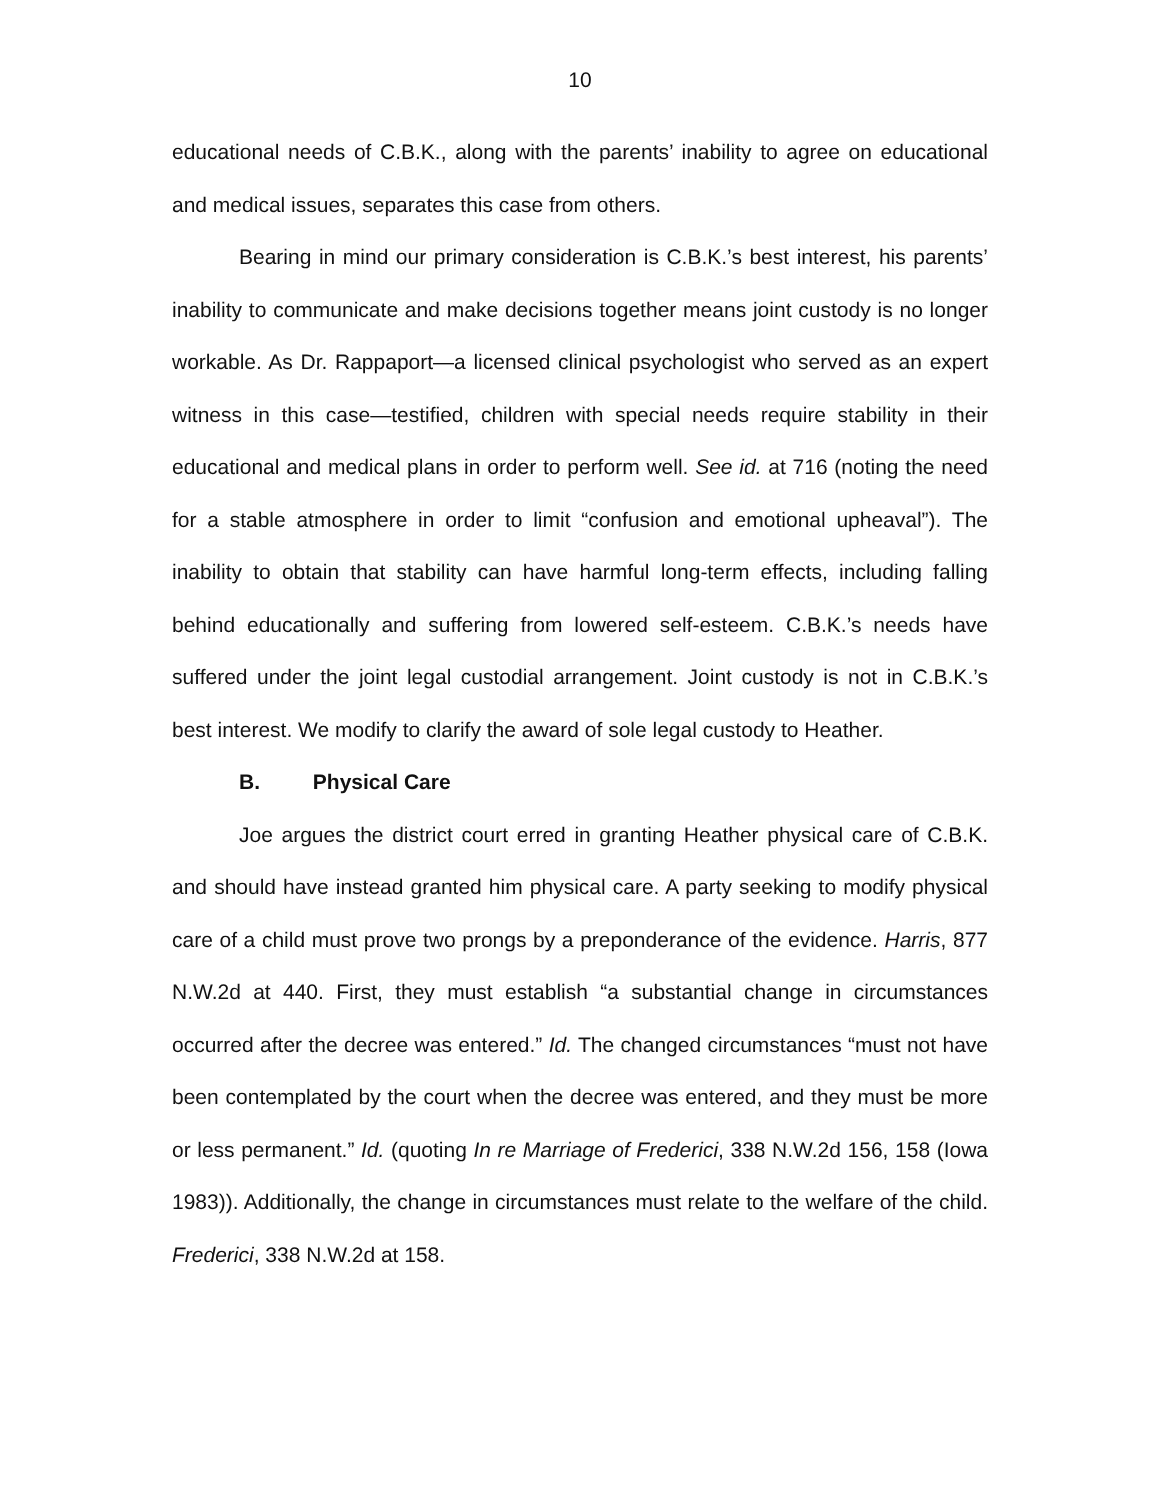10
educational needs of C.B.K., along with the parents’ inability to agree on educational and medical issues, separates this case from others.
Bearing in mind our primary consideration is C.B.K.’s best interest, his parents’ inability to communicate and make decisions together means joint custody is no longer workable. As Dr. Rappaport—a licensed clinical psychologist who served as an expert witness in this case—testified, children with special needs require stability in their educational and medical plans in order to perform well. See id. at 716 (noting the need for a stable atmosphere in order to limit “confusion and emotional upheaval”). The inability to obtain that stability can have harmful long-term effects, including falling behind educationally and suffering from lowered self-esteem. C.B.K.’s needs have suffered under the joint legal custodial arrangement. Joint custody is not in C.B.K.’s best interest. We modify to clarify the award of sole legal custody to Heather.
B. Physical Care
Joe argues the district court erred in granting Heather physical care of C.B.K. and should have instead granted him physical care. A party seeking to modify physical care of a child must prove two prongs by a preponderance of the evidence. Harris, 877 N.W.2d at 440. First, they must establish “a substantial change in circumstances occurred after the decree was entered.” Id. The changed circumstances “must not have been contemplated by the court when the decree was entered, and they must be more or less permanent.” Id. (quoting In re Marriage of Frederici, 338 N.W.2d 156, 158 (Iowa 1983)). Additionally, the change in circumstances must relate to the welfare of the child. Frederici, 338 N.W.2d at 158.